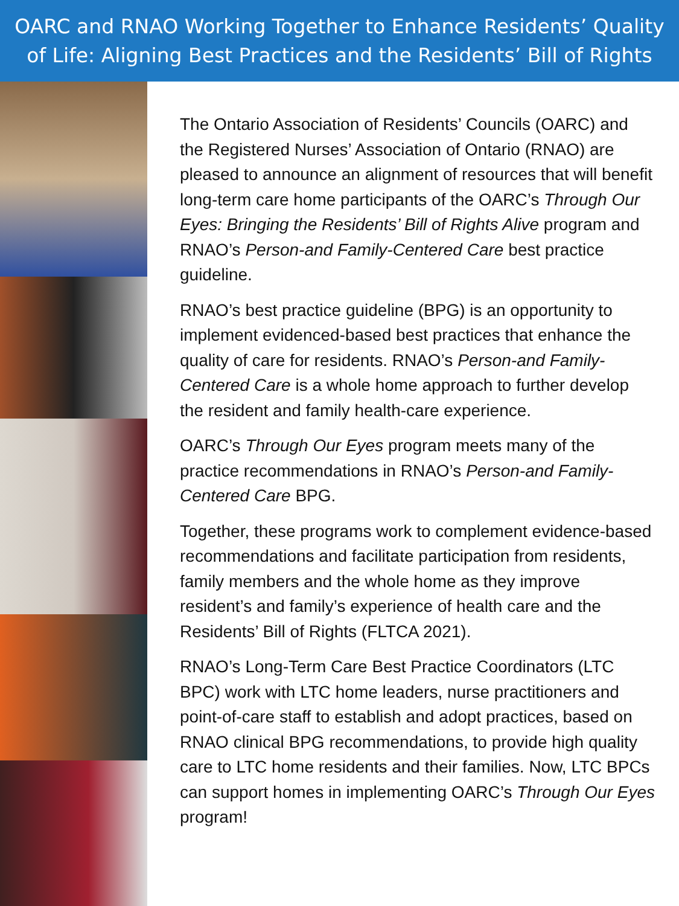OARC and RNAO Working Together to Enhance Residents’ Quality
of Life: Aligning Best Practices and the Residents’ Bill of Rights
The Ontario Association of Residents’ Councils (OARC) and the Registered Nurses’ Association of Ontario (RNAO) are pleased to announce an alignment of resources that will benefit long-term care home participants of the OARC’s Through Our Eyes: Bringing the Residents’ Bill of Rights Alive program and RNAO’s Person-and Family-Centered Care best practice guideline.
RNAO’s best practice guideline (BPG) is an opportunity to implement evidenced-based best practices that enhance the quality of care for residents. RNAO’s Person-and Family-Centered Care is a whole home approach to further develop the resident and family health-care experience.
OARC’s Through Our Eyes program meets many of the practice recommendations in RNAO’s Person-and Family-Centered Care BPG.
Together, these programs work to complement evidence-based recommendations and facilitate participation from residents, family members and the whole home as they improve resident’s and family’s experience of health care and the Residents’ Bill of Rights (FLTCA 2021).
RNAO’s Long-Term Care Best Practice Coordinators (LTC BPC) work with LTC home leaders, nurse practitioners and point-of-care staff to establish and adopt practices, based on RNAO clinical BPG recommendations, to provide high quality care to LTC home residents and their families. Now, LTC BPCs can support homes in implementing OARC’s Through Our Eyes program!